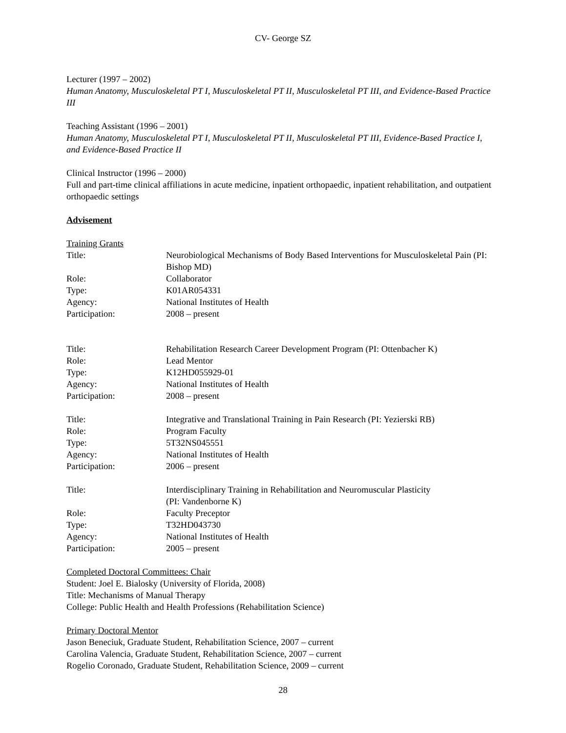CV- George SZ
Lecturer (1997 – 2002)
Human Anatomy, Musculoskeletal PT I, Musculoskeletal PT II, Musculoskeletal PT III, and Evidence-Based Practice III
Teaching Assistant (1996 – 2001)
Human Anatomy, Musculoskeletal PT I, Musculoskeletal PT II, Musculoskeletal PT III, Evidence-Based Practice I, and Evidence-Based Practice II
Clinical Instructor (1996 – 2000)
Full and part-time clinical affiliations in acute medicine, inpatient orthopaedic, inpatient rehabilitation, and outpatient orthopaedic settings
Advisement
Training Grants
| Title: | Neurobiological Mechanisms of Body Based Interventions for Musculoskeletal Pain (PI: Bishop MD) |
| Role: | Collaborator |
| Type: | K01AR054331 |
| Agency: | National Institutes of Health |
| Participation: | 2008 – present |
| Title: | Rehabilitation Research Career Development Program (PI: Ottenbacher K) |
| Role: | Lead Mentor |
| Type: | K12HD055929-01 |
| Agency: | National Institutes of Health |
| Participation: | 2008 – present |
| Title: | Integrative and Translational Training in Pain Research (PI: Yezierski RB) |
| Role: | Program Faculty |
| Type: | 5T32NS045551 |
| Agency: | National Institutes of Health |
| Participation: | 2006 – present |
| Title: | Interdisciplinary Training in Rehabilitation and Neuromuscular Plasticity (PI: Vandenborne K) |
| Role: | Faculty Preceptor |
| Type: | T32HD043730 |
| Agency: | National Institutes of Health |
| Participation: | 2005 – present |
Completed Doctoral Committees: Chair
Student: Joel E. Bialosky (University of Florida, 2008)
Title: Mechanisms of Manual Therapy
College: Public Health and Health Professions (Rehabilitation Science)
Primary Doctoral Mentor
Jason Beneciuk, Graduate Student, Rehabilitation Science, 2007 – current
Carolina Valencia, Graduate Student, Rehabilitation Science, 2007 – current
Rogelio Coronado, Graduate Student, Rehabilitation Science, 2009 – current
28